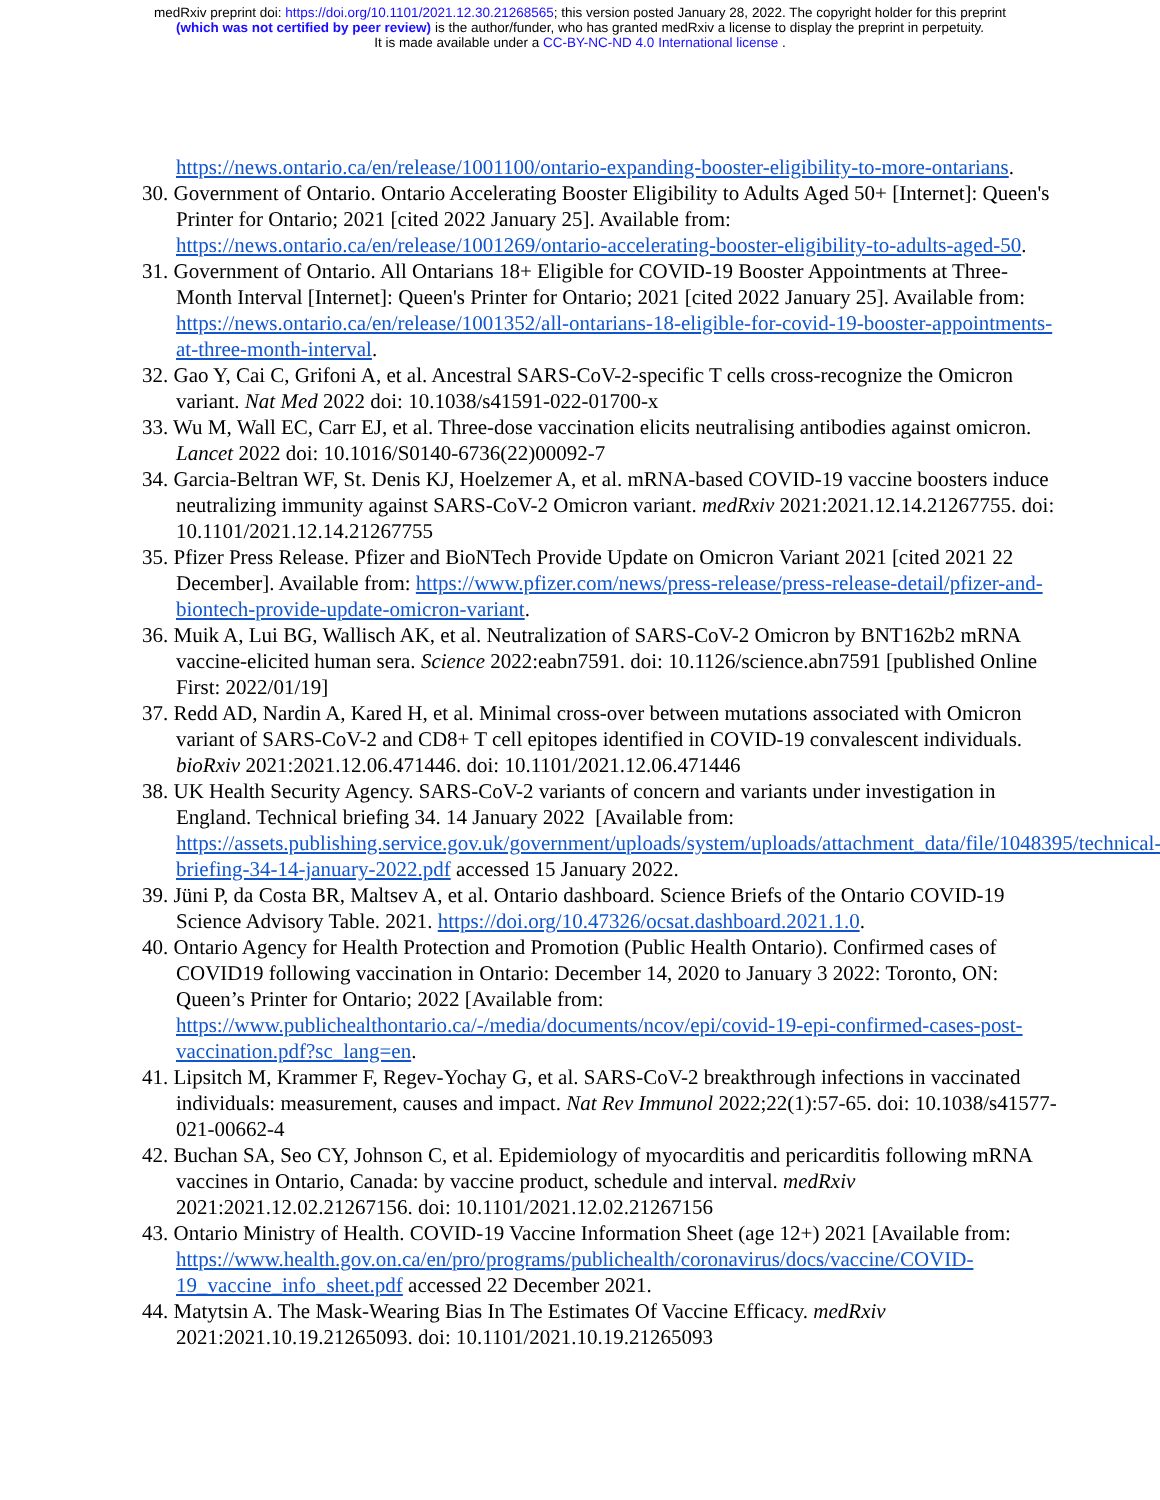medRxiv preprint doi: https://doi.org/10.1101/2021.12.30.21268565; this version posted January 28, 2022. The copyright holder for this preprint
(which was not certified by peer review) is the author/funder, who has granted medRxiv a license to display the preprint in perpetuity.
It is made available under a CC-BY-NC-ND 4.0 International license .
https://news.ontario.ca/en/release/1001100/ontario-expanding-booster-eligibility-to-more-ontarians.
30. Government of Ontario. Ontario Accelerating Booster Eligibility to Adults Aged 50+ [Internet]: Queen's Printer for Ontario; 2021 [cited 2022 January 25]. Available from: https://news.ontario.ca/en/release/1001269/ontario-accelerating-booster-eligibility-to-adults-aged-50.
31. Government of Ontario. All Ontarians 18+ Eligible for COVID-19 Booster Appointments at Three-Month Interval [Internet]: Queen's Printer for Ontario; 2021 [cited 2022 January 25]. Available from: https://news.ontario.ca/en/release/1001352/all-ontarians-18-eligible-for-covid-19-booster-appointments-at-three-month-interval.
32. Gao Y, Cai C, Grifoni A, et al. Ancestral SARS-CoV-2-specific T cells cross-recognize the Omicron variant. Nat Med 2022 doi: 10.1038/s41591-022-01700-x
33. Wu M, Wall EC, Carr EJ, et al. Three-dose vaccination elicits neutralising antibodies against omicron. Lancet 2022 doi: 10.1016/S0140-6736(22)00092-7
34. Garcia-Beltran WF, St. Denis KJ, Hoelzemer A, et al. mRNA-based COVID-19 vaccine boosters induce neutralizing immunity against SARS-CoV-2 Omicron variant. medRxiv 2021:2021.12.14.21267755. doi: 10.1101/2021.12.14.21267755
35. Pfizer Press Release. Pfizer and BioNTech Provide Update on Omicron Variant 2021 [cited 2021 22 December]. Available from: https://www.pfizer.com/news/press-release/press-release-detail/pfizer-and-biontech-provide-update-omicron-variant.
36. Muik A, Lui BG, Wallisch AK, et al. Neutralization of SARS-CoV-2 Omicron by BNT162b2 mRNA vaccine-elicited human sera. Science 2022:eabn7591. doi: 10.1126/science.abn7591 [published Online First: 2022/01/19]
37. Redd AD, Nardin A, Kared H, et al. Minimal cross-over between mutations associated with Omicron variant of SARS-CoV-2 and CD8+ T cell epitopes identified in COVID-19 convalescent individuals. bioRxiv 2021:2021.12.06.471446. doi: 10.1101/2021.12.06.471446
38. UK Health Security Agency. SARS-CoV-2 variants of concern and variants under investigation in England. Technical briefing 34. 14 January 2022 [Available from: https://assets.publishing.service.gov.uk/government/uploads/system/uploads/attachment_data/file/1048395/technical-briefing-34-14-january-2022.pdf accessed 15 January 2022.
39. Jüni P, da Costa BR, Maltsev A, et al. Ontario dashboard. Science Briefs of the Ontario COVID-19 Science Advisory Table. 2021. https://doi.org/10.47326/ocsat.dashboard.2021.1.0.
40. Ontario Agency for Health Protection and Promotion (Public Health Ontario). Confirmed cases of COVID19 following vaccination in Ontario: December 14, 2020 to January 3 2022: Toronto, ON: Queen’s Printer for Ontario; 2022 [Available from: https://www.publichealthontario.ca/-/media/documents/ncov/epi/covid-19-epi-confirmed-cases-post-vaccination.pdf?sc_lang=en.
41. Lipsitch M, Krammer F, Regev-Yochay G, et al. SARS-CoV-2 breakthrough infections in vaccinated individuals: measurement, causes and impact. Nat Rev Immunol 2022;22(1):57-65. doi: 10.1038/s41577-021-00662-4
42. Buchan SA, Seo CY, Johnson C, et al. Epidemiology of myocarditis and pericarditis following mRNA vaccines in Ontario, Canada: by vaccine product, schedule and interval. medRxiv 2021:2021.12.02.21267156. doi: 10.1101/2021.12.02.21267156
43. Ontario Ministry of Health. COVID-19 Vaccine Information Sheet (age 12+) 2021 [Available from:
https://www.health.gov.on.ca/en/pro/programs/publichealth/coronavirus/docs/vaccine/COVID-19_vaccine_info_sheet.pdf accessed 22 December 2021.
44. Matytsin A. The Mask-Wearing Bias In The Estimates Of Vaccine Efficacy. medRxiv 2021:2021.10.19.21265093. doi: 10.1101/2021.10.19.21265093